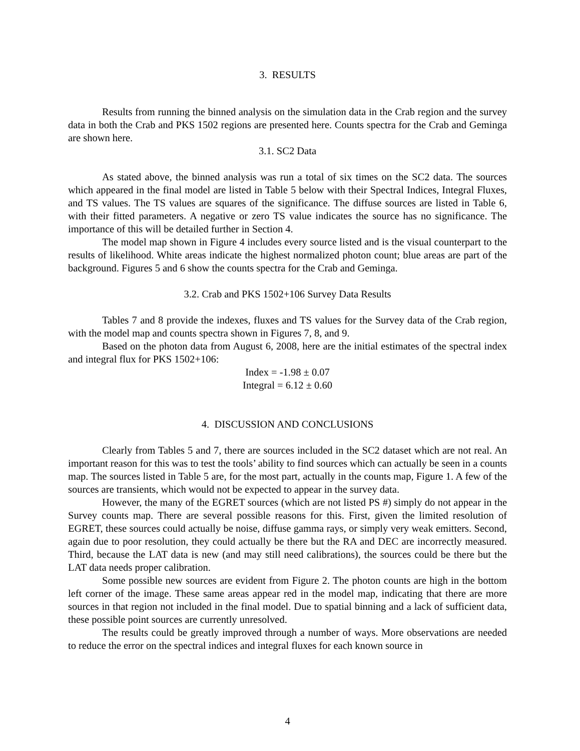3. RESULTS
Results from running the binned analysis on the simulation data in the Crab region and the survey data in both the Crab and PKS 1502 regions are presented here. Counts spectra for the Crab and Geminga are shown here.
3.1. SC2 Data
As stated above, the binned analysis was run a total of six times on the SC2 data. The sources which appeared in the final model are listed in Table 5 below with their Spectral Indices, Integral Fluxes, and TS values. The TS values are squares of the significance. The diffuse sources are listed in Table 6, with their fitted parameters. A negative or zero TS value indicates the source has no significance. The importance of this will be detailed further in Section 4.
The model map shown in Figure 4 includes every source listed and is the visual counterpart to the results of likelihood. White areas indicate the highest normalized photon count; blue areas are part of the background. Figures 5 and 6 show the counts spectra for the Crab and Geminga.
3.2. Crab and PKS 1502+106 Survey Data Results
Tables 7 and 8 provide the indexes, fluxes and TS values for the Survey data of the Crab region, with the model map and counts spectra shown in Figures 7, 8, and 9.
Based on the photon data from August 6, 2008, here are the initial estimates of the spectral index and integral flux for PKS 1502+106:
Index = -1.98 ± 0.07
Integral = 6.12 ± 0.60
4. DISCUSSION AND CONCLUSIONS
Clearly from Tables 5 and 7, there are sources included in the SC2 dataset which are not real. An important reason for this was to test the tools’ ability to find sources which can actually be seen in a counts map. The sources listed in Table 5 are, for the most part, actually in the counts map, Figure 1. A few of the sources are transients, which would not be expected to appear in the survey data.
However, the many of the EGRET sources (which are not listed PS #) simply do not appear in the Survey counts map. There are several possible reasons for this. First, given the limited resolution of EGRET, these sources could actually be noise, diffuse gamma rays, or simply very weak emitters. Second, again due to poor resolution, they could actually be there but the RA and DEC are incorrectly measured. Third, because the LAT data is new (and may still need calibrations), the sources could be there but the LAT data needs proper calibration.
Some possible new sources are evident from Figure 2. The photon counts are high in the bottom left corner of the image. These same areas appear red in the model map, indicating that there are more sources in that region not included in the final model. Due to spatial binning and a lack of sufficient data, these possible point sources are currently unresolved.
The results could be greatly improved through a number of ways. More observations are needed to reduce the error on the spectral indices and integral fluxes for each known source in
4